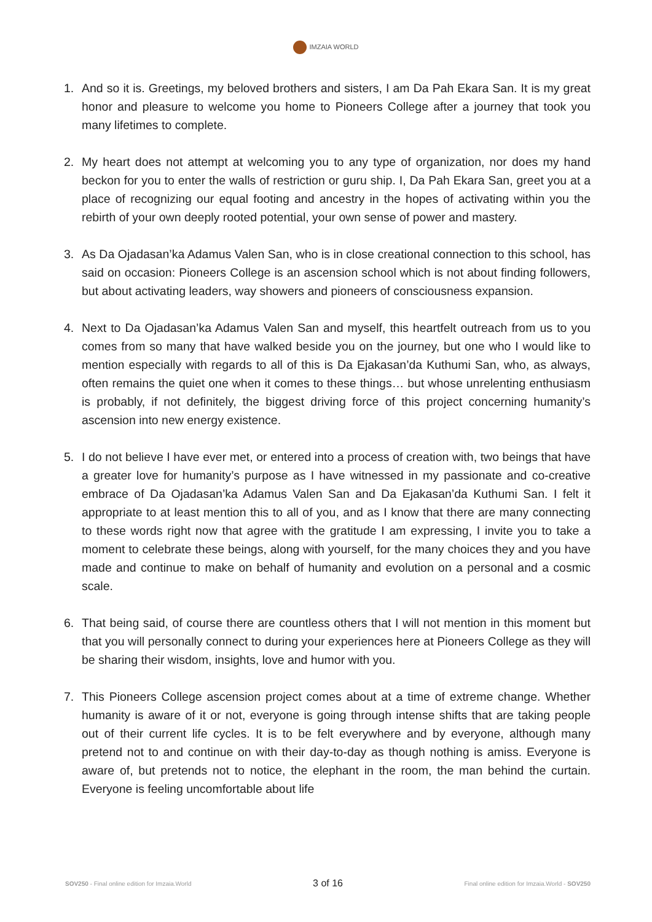IMZAIA WORLD
1. And so it is. Greetings, my beloved brothers and sisters, I am Da Pah Ekara San. It is my great honor and pleasure to welcome you home to Pioneers College after a journey that took you many lifetimes to complete.
2. My heart does not attempt at welcoming you to any type of organization, nor does my hand beckon for you to enter the walls of restriction or guru ship. I, Da Pah Ekara San, greet you at a place of recognizing our equal footing and ancestry in the hopes of activating within you the rebirth of your own deeply rooted potential, your own sense of power and mastery.
3. As Da Ojadasan’ka Adamus Valen San, who is in close creational connection to this school, has said on occasion: Pioneers College is an ascension school which is not about finding followers, but about activating leaders, way showers and pioneers of consciousness expansion.
4. Next to Da Ojadasan’ka Adamus Valen San and myself, this heartfelt outreach from us to you comes from so many that have walked beside you on the journey, but one who I would like to mention especially with regards to all of this is Da Ejakasan’da Kuthumi San, who, as always, often remains the quiet one when it comes to these things… but whose unrelenting enthusiasm is probably, if not definitely, the biggest driving force of this project concerning humanity’s ascension into new energy existence.
5. I do not believe I have ever met, or entered into a process of creation with, two beings that have a greater love for humanity’s purpose as I have witnessed in my passionate and co-creative embrace of Da Ojadasan’ka Adamus Valen San and Da Ejakasan’da Kuthumi San. I felt it appropriate to at least mention this to all of you, and as I know that there are many connecting to these words right now that agree with the gratitude I am expressing, I invite you to take a moment to celebrate these beings, along with yourself, for the many choices they and you have made and continue to make on behalf of humanity and evolution on a personal and a cosmic scale.
6. That being said, of course there are countless others that I will not mention in this moment but that you will personally connect to during your experiences here at Pioneers College as they will be sharing their wisdom, insights, love and humor with you.
7. This Pioneers College ascension project comes about at a time of extreme change. Whether humanity is aware of it or not, everyone is going through intense shifts that are taking people out of their current life cycles. It is to be felt everywhere and by everyone, although many pretend not to and continue on with their day-to-day as though nothing is amiss. Everyone is aware of, but pretends not to notice, the elephant in the room, the man behind the curtain. Everyone is feeling uncomfortable about life
SOV250 - Final online edition for Imzaia.World 3 of 16 Final online edition for Imzaia.World - SOV250